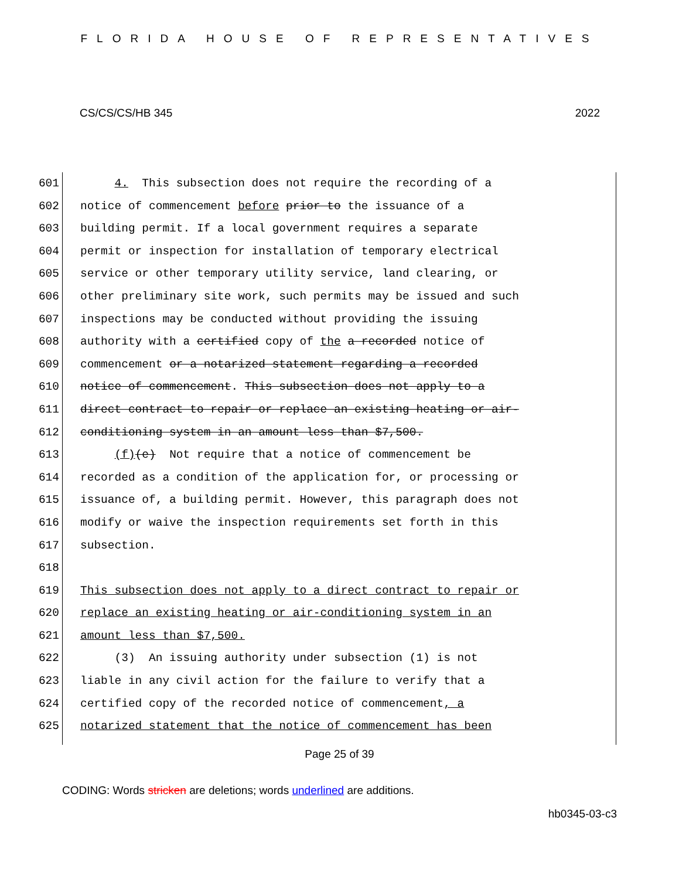FLORIDA HOUSE OF REPRESENTATIVES
CS/CS/CS/HB 345 2022
601 4. This subsection does not require the recording of a
602 notice of commencement before prior to the issuance of a
603 building permit. If a local government requires a separate
604 permit or inspection for installation of temporary electrical
605 service or other temporary utility service, land clearing, or
606 other preliminary site work, such permits may be issued and such
607 inspections may be conducted without providing the issuing
608 authority with a certified copy of the a recorded notice of
609 commencement or a notarized statement regarding a recorded
610 notice of commencement. This subsection does not apply to a
611 direct contract to repair or replace an existing heating or air-
612 conditioning system in an amount less than $7,500.
613 (f)(e) Not require that a notice of commencement be
614 recorded as a condition of the application for, or processing or
615 issuance of, a building permit. However, this paragraph does not
616 modify or waive the inspection requirements set forth in this
617 subsection.
618
619 This subsection does not apply to a direct contract to repair or
620 replace an existing heating or air-conditioning system in an
621 amount less than $7,500.
622 (3) An issuing authority under subsection (1) is not
623 liable in any civil action for the failure to verify that a
624 certified copy of the recorded notice of commencement, a
625 notarized statement that the notice of commencement has been
Page 25 of 39
CODING: Words stricken are deletions; words underlined are additions.
hb0345-03-c3